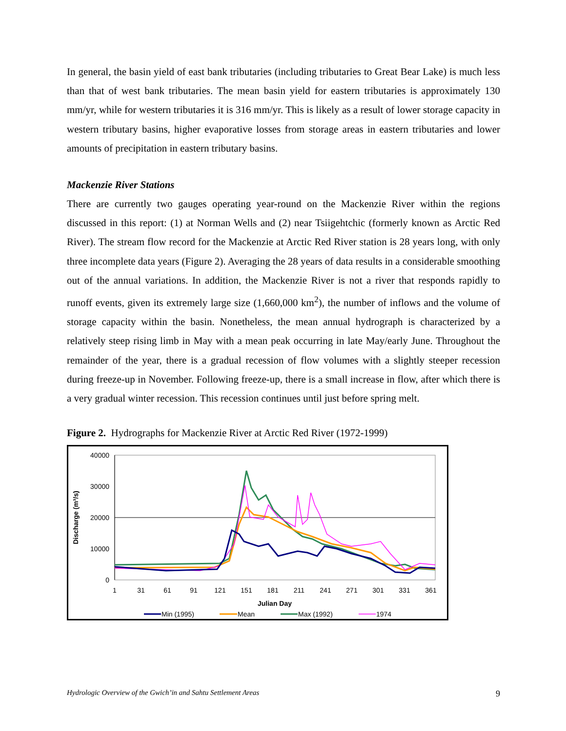In general, the basin yield of east bank tributaries (including tributaries to Great Bear Lake) is much less than that of west bank tributaries. The mean basin yield for eastern tributaries is approximately 130 mm/yr, while for western tributaries it is 316 mm/yr. This is likely as a result of lower storage capacity in western tributary basins, higher evaporative losses from storage areas in eastern tributaries and lower amounts of precipitation in eastern tributary basins.
Mackenzie River Stations
There are currently two gauges operating year-round on the Mackenzie River within the regions discussed in this report: (1) at Norman Wells and (2) near Tsiigehtchic (formerly known as Arctic Red River). The stream flow record for the Mackenzie at Arctic Red River station is 28 years long, with only three incomplete data years (Figure 2). Averaging the 28 years of data results in a considerable smoothing out of the annual variations. In addition, the Mackenzie River is not a river that responds rapidly to runoff events, given its extremely large size (1,660,000 km<sup>2</sup>), the number of inflows and the volume of storage capacity within the basin. Nonetheless, the mean annual hydrograph is characterized by a relatively steep rising limb in May with a mean peak occurring in late May/early June. Throughout the remainder of the year, there is a gradual recession of flow volumes with a slightly steeper recession during freeze-up in November. Following freeze-up, there is a small increase in flow, after which there is a very gradual winter recession. This recession continues until just before spring melt.
Figure 2. Hydrographs for Mackenzie River at Arctic Red River (1972-1999)
40000
30000
20000
10000
0
Discharge (m³/s)
1
31
61
91
121
151
181
211
241
271
301
331
361
Julian Day
Min (1995)
Mean
Max (1992)
1974
Hydrologic Overview of the Gwich’in and Sahtu Settlement Areas 9